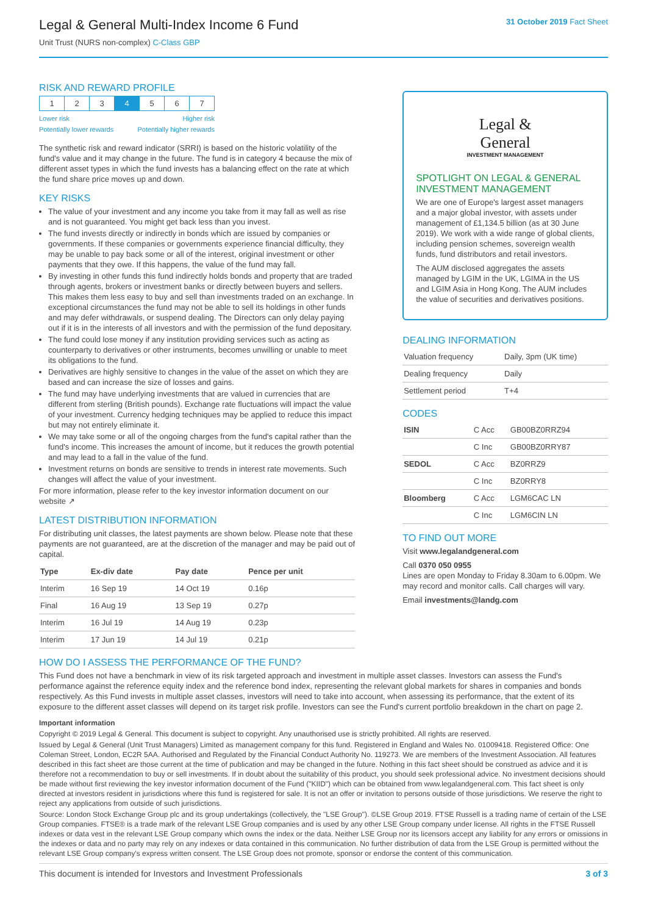Legal & General Multi-Index Income 6 Fund
Unit Trust (NURS non-complex) C-Class GBP
31 October 2019 Fact Sheet
RISK AND REWARD PROFILE
| 1 | 2 | 3 | 4 | 5 | 6 | 7 |
Lower risk Higher risk
Potentially lower rewards Potentially higher rewards
The synthetic risk and reward indicator (SRRI) is based on the historic volatility of the fund's value and it may change in the future. The fund is in category 4 because the mix of different asset types in which the fund invests has a balancing effect on the rate at which the fund share price moves up and down.
KEY RISKS
The value of your investment and any income you take from it may fall as well as rise and is not guaranteed. You might get back less than you invest.
The fund invests directly or indirectly in bonds which are issued by companies or governments. If these companies or governments experience financial difficulty, they may be unable to pay back some or all of the interest, original investment or other payments that they owe. If this happens, the value of the fund may fall.
By investing in other funds this fund indirectly holds bonds and property that are traded through agents, brokers or investment banks or directly between buyers and sellers. This makes them less easy to buy and sell than investments traded on an exchange. In exceptional circumstances the fund may not be able to sell its holdings in other funds and may defer withdrawals, or suspend dealing. The Directors can only delay paying out if it is in the interests of all investors and with the permission of the fund depositary.
The fund could lose money if any institution providing services such as acting as counterparty to derivatives or other instruments, becomes unwilling or unable to meet its obligations to the fund.
Derivatives are highly sensitive to changes in the value of the asset on which they are based and can increase the size of losses and gains.
The fund may have underlying investments that are valued in currencies that are different from sterling (British pounds). Exchange rate fluctuations will impact the value of your investment. Currency hedging techniques may be applied to reduce this impact but may not entirely eliminate it.
We may take some or all of the ongoing charges from the fund's capital rather than the fund's income. This increases the amount of income, but it reduces the growth potential and may lead to a fall in the value of the fund.
Investment returns on bonds are sensitive to trends in interest rate movements. Such changes will affect the value of your investment.
For more information, please refer to the key investor information document on our website ↗
LATEST DISTRIBUTION INFORMATION
For distributing unit classes, the latest payments are shown below. Please note that these payments are not guaranteed, are at the discretion of the manager and may be paid out of capital.
| Type | Ex-div date | Pay date | Pence per unit |
| --- | --- | --- | --- |
| Interim | 16 Sep 19 | 14 Oct 19 | 0.16p |
| Final | 16 Aug 19 | 13 Sep 19 | 0.27p |
| Interim | 16 Jul 19 | 14 Aug 19 | 0.23p |
| Interim | 17 Jun 19 | 14 Jul 19 | 0.21p |
Legal &
General
INVESTMENT MANAGEMENT
SPOTLIGHT ON LEGAL & GENERAL INVESTMENT MANAGEMENT
We are one of Europe's largest asset managers and a major global investor, with assets under management of £1,134.5 billion (as at 30 June 2019). We work with a wide range of global clients, including pension schemes, sovereign wealth funds, fund distributors and retail investors.
The AUM disclosed aggregates the assets managed by LGIM in the UK, LGIMA in the US and LGIM Asia in Hong Kong. The AUM includes the value of securities and derivatives positions.
DEALING INFORMATION
| Valuation frequency | Daily, 3pm (UK time) |
| Dealing frequency | Daily |
| Settlement period | T+4 |
CODES
| ISIN | C Acc | GB00BZ0RRZ94 |
| | C Inc | GB00BZ0RRY87 |
| SEDOL | C Acc | BZ0RRZ9 |
| | C Inc | BZ0RRY8 |
| Bloomberg | C Acc | LGM6CAC LN |
| | C Inc | LGM6CIN LN |
TO FIND OUT MORE
Visit www.legalandgeneral.com
Call 0370 050 0955
Lines are open Monday to Friday 8.30am to 6.00pm. We may record and monitor calls. Call charges will vary.
Email investments@landg.com
HOW DO I ASSESS THE PERFORMANCE OF THE FUND?
This Fund does not have a benchmark in view of its risk targeted approach and investment in multiple asset classes. Investors can assess the Fund's performance against the reference equity index and the reference bond index, representing the relevant global markets for shares in companies and bonds respectively. As this Fund invests in multiple asset classes, investors will need to take into account, when assessing its performance, that the extent of its exposure to the different asset classes will depend on its target risk profile. Investors can see the Fund's current portfolio breakdown in the chart on page 2.
Important information
Copyright © 2019 Legal & General. This document is subject to copyright. Any unauthorised use is strictly prohibited. All rights are reserved.
Issued by Legal & General (Unit Trust Managers) Limited as management company for this fund. Registered in England and Wales No. 01009418. Registered Office: One Coleman Street, London, EC2R 5AA. Authorised and Regulated by the Financial Conduct Authority No. 119273. We are members of the Investment Association. All features described in this fact sheet are those current at the time of publication and may be changed in the future. Nothing in this fact sheet should be construed as advice and it is therefore not a recommendation to buy or sell investments. If in doubt about the suitability of this product, you should seek professional advice. No investment decisions should be made without first reviewing the key investor information document of the Fund ("KIID") which can be obtained from www.legalandgeneral.com. This fact sheet is only directed at investors resident in jurisdictions where this fund is registered for sale. It is not an offer or invitation to persons outside of those jurisdictions. We reserve the right to reject any applications from outside of such jurisdictions.
Source: London Stock Exchange Group plc and its group undertakings (collectively, the "LSE Group"). ©LSE Group 2019. FTSE Russell is a trading name of certain of the LSE Group companies. FTSE® is a trade mark of the relevant LSE Group companies and is used by any other LSE Group company under license. All rights in the FTSE Russell indexes or data vest in the relevant LSE Group company which owns the index or the data. Neither LSE Group nor its licensors accept any liability for any errors or omissions in the indexes or data and no party may rely on any indexes or data contained in this communication. No further distribution of data from the LSE Group is permitted without the relevant LSE Group company's express written consent. The LSE Group does not promote, sponsor or endorse the content of this communication.
This document is intended for Investors and Investment Professionals 3 of 3